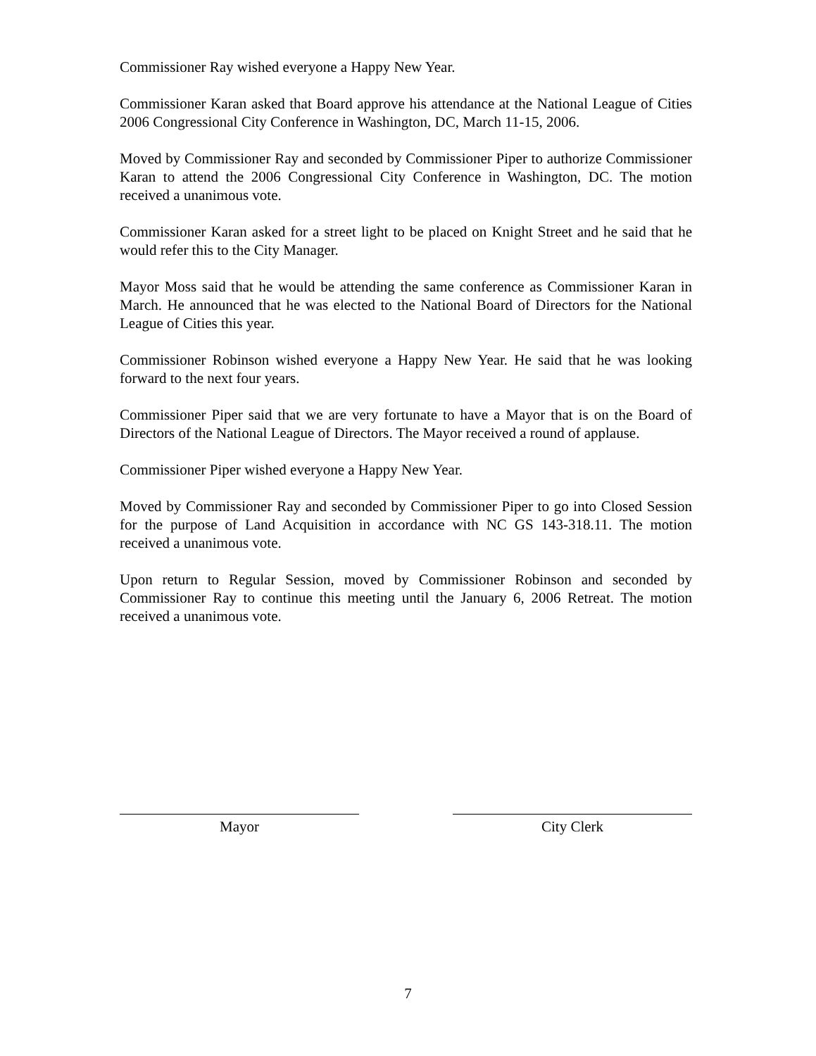Commissioner Ray wished everyone a Happy New Year.
Commissioner Karan asked that Board approve his attendance at the National League of Cities 2006 Congressional City Conference in Washington, DC, March 11-15, 2006.
Moved by Commissioner Ray and seconded by Commissioner Piper to authorize Commissioner Karan to attend the 2006 Congressional City Conference in Washington, DC. The motion received a unanimous vote.
Commissioner Karan asked for a street light to be placed on Knight Street and he said that he would refer this to the City Manager.
Mayor Moss said that he would be attending the same conference as Commissioner Karan in March. He announced that he was elected to the National Board of Directors for the National League of Cities this year.
Commissioner Robinson wished everyone a Happy New Year. He said that he was looking forward to the next four years.
Commissioner Piper said that we are very fortunate to have a Mayor that is on the Board of Directors of the National League of Directors. The Mayor received a round of applause.
Commissioner Piper wished everyone a Happy New Year.
Moved by Commissioner Ray and seconded by Commissioner Piper to go into Closed Session for the purpose of Land Acquisition in accordance with NC GS 143-318.11. The motion received a unanimous vote.
Upon return to Regular Session, moved by Commissioner Robinson and seconded by Commissioner Ray to continue this meeting until the January 6, 2006 Retreat. The motion received a unanimous vote.
Mayor City Clerk
7